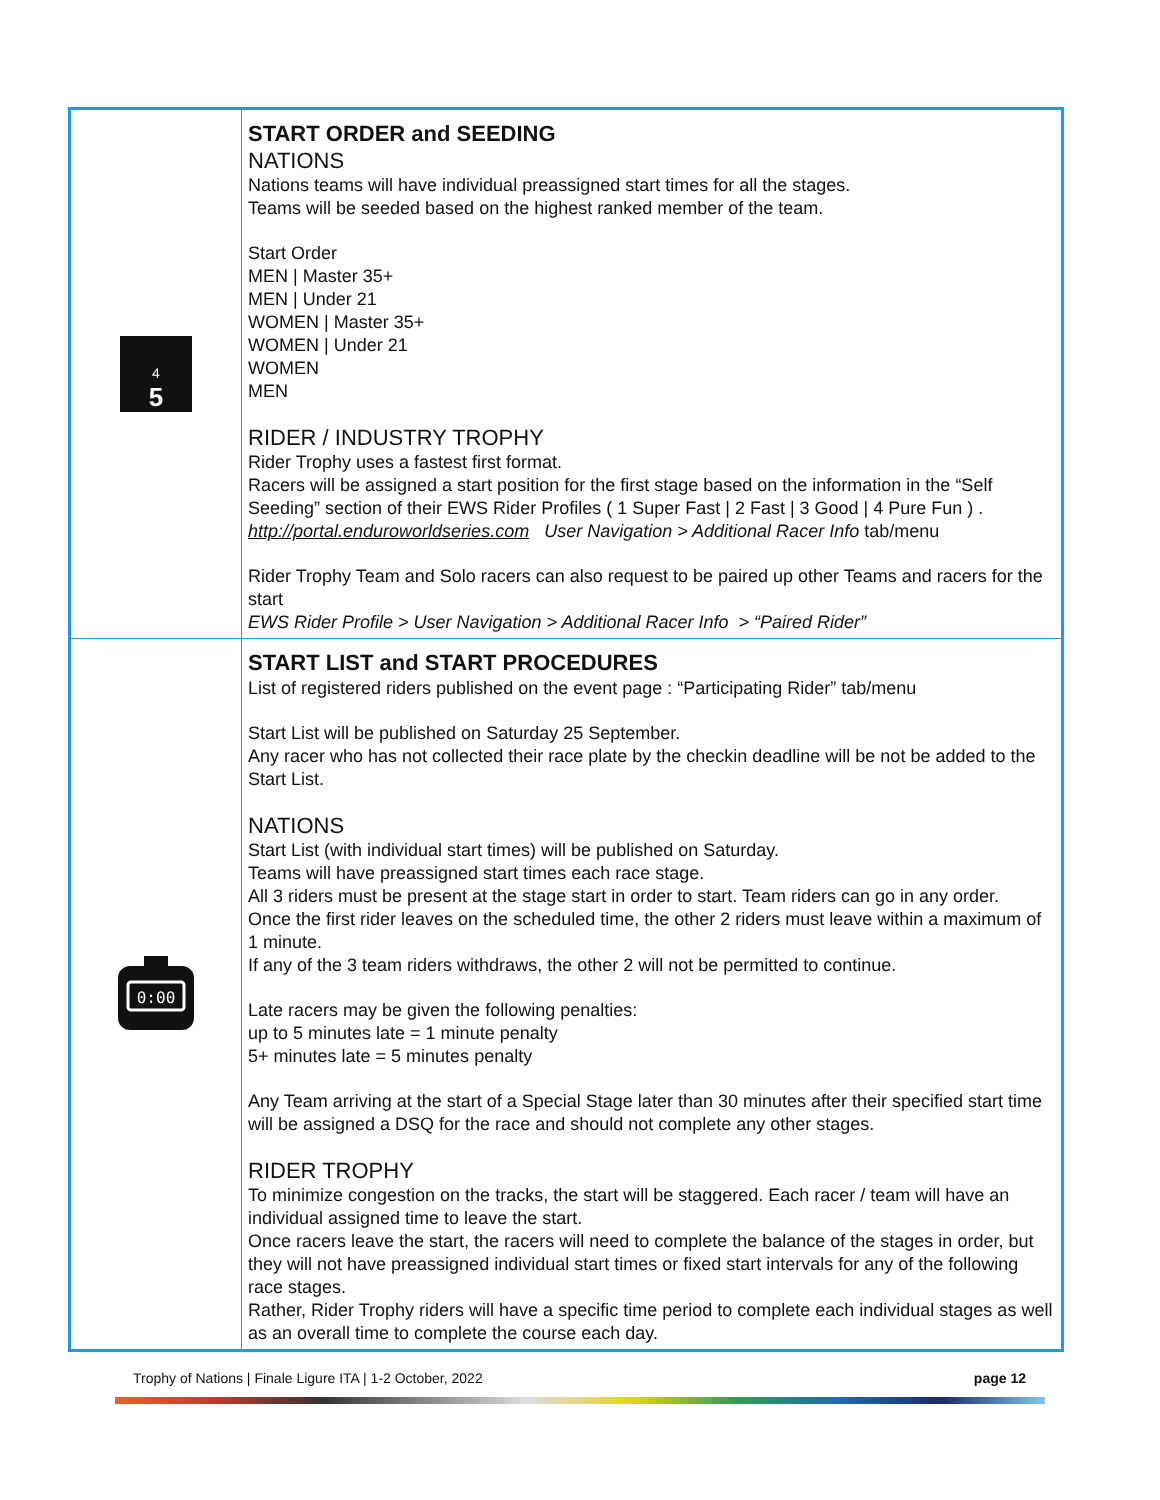| 5 4 | START ORDER and SEEDING NATIONS Nations teams will have individual preassigned start times for all the stages. Teams will be seeded based on the highest ranked member of the team. Start Order MEN / Master 35+ MEN / Under 21 WOMEN / Master 35+ WOMEN / Under 21 WOMEN MEN RIDER / INDUSTRY TROPHY Rider Trophy uses a fastest first format. Racers will be assigned a start position for the first stage based on the information in the “Self Seeding” section of their EWS Rider Profiles ( 1 Super Fast / 2 Fast / 3 Good / 4 Pure Fun ) . http://portal.enduroworldseries.com User Navigation > Additional Racer Info tab/menu Rider Trophy Team and Solo racers can also request to be paired up other Teams and racers for the start EWS Rider Profile > User Navigation > Additional Racer Info > “Paired Rider” |
| 0:00 | START LIST and START PROCEDURES List of registered riders published on the event page : “Participating Rider” tab/menu Start List will be published on Saturday 25 September. Any racer who has not collected their race plate by the checkin deadline will be not be added to the Start List. NATIONS Start List (with individual start times) will be published on Saturday. Teams will have preassigned start times each race stage. All 3 riders must be present at the stage start in order to start. Team riders can go in any order. Once the first rider leaves on the scheduled time, the other 2 riders must leave within a maximum of 1 minute. If any of the 3 team riders withdraws, the other 2 will not be permitted to continue. Late racers may be given the following penalties: up to 5 minutes late = 1 minute penalty 5+ minutes late = 5 minutes penalty Any Team arriving at the start of a Special Stage later than 30 minutes after their specified start time will be assigned a DSQ for the race and should not complete any other stages. RIDER TROPHY To minimize congestion on the tracks, the start will be staggered. Each racer / team will have an individual assigned time to leave the start. Once racers leave the start, the racers will need to complete the balance of the stages in order, but they will not have preassigned individual start times or fixed start intervals for any of the following race stages. Rather, Rider Trophy riders will have a specific time period to complete each individual stages as well as an overall time to complete the course each day. |
Trophy of Nations | Finale Ligure ITA | 1-2 October, 2022 page 12